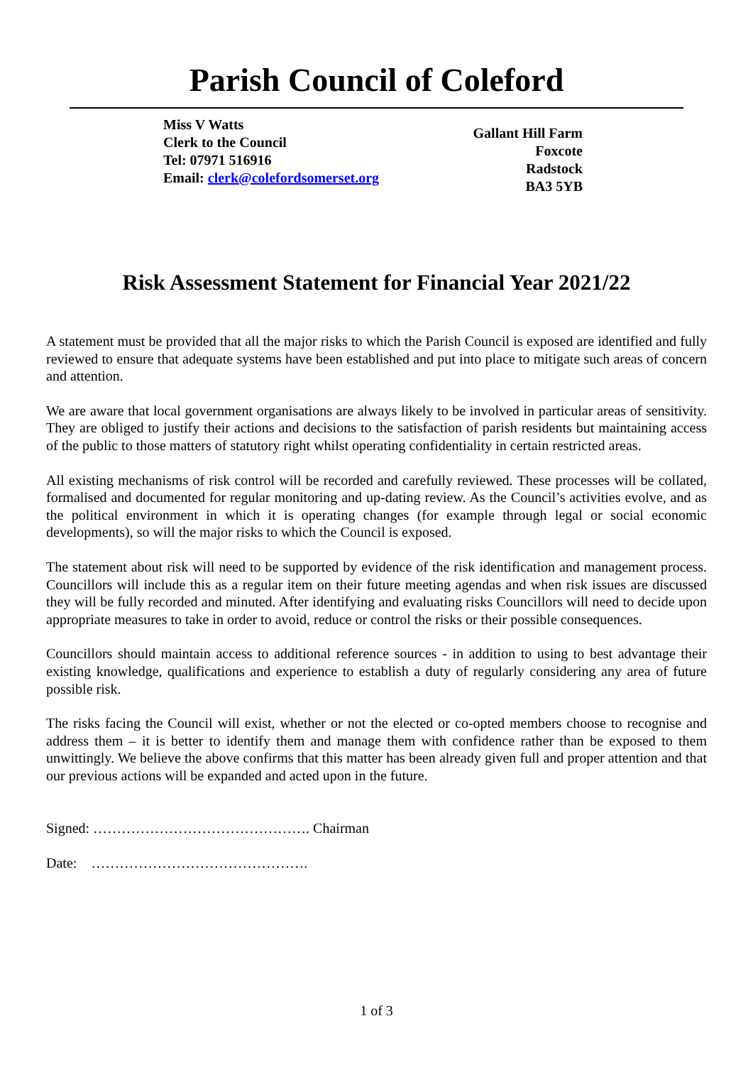Parish Council of Coleford
Miss V Watts
Clerk to the Council
Tel: 07971 516916
Email: clerk@colefordsomerset.org
Gallant Hill Farm
Foxcote
Radstock
BA3 5YB
Risk Assessment Statement for Financial Year 2021/22
A statement must be provided that all the major risks to which the Parish Council is exposed are identified and fully reviewed to ensure that adequate systems have been established and put into place to mitigate such areas of concern and attention.
We are aware that local government organisations are always likely to be involved in particular areas of sensitivity. They are obliged to justify their actions and decisions to the satisfaction of parish residents but maintaining access of the public to those matters of statutory right whilst operating confidentiality in certain restricted areas.
All existing mechanisms of risk control will be recorded and carefully reviewed. These processes will be collated, formalised and documented for regular monitoring and up-dating review. As the Council’s activities evolve, and as the political environment in which it is operating changes (for example through legal or social economic developments), so will the major risks to which the Council is exposed.
The statement about risk will need to be supported by evidence of the risk identification and management process. Councillors will include this as a regular item on their future meeting agendas and when risk issues are discussed they will be fully recorded and minuted. After identifying and evaluating risks Councillors will need to decide upon appropriate measures to take in order to avoid, reduce or control the risks or their possible consequences.
Councillors should maintain access to additional reference sources - in addition to using to best advantage their existing knowledge, qualifications and experience to establish a duty of regularly considering any area of future possible risk.
The risks facing the Council will exist, whether or not the elected or co-opted members choose to recognise and address them – it is better to identify them and manage them with confidence rather than be exposed to them unwittingly. We believe the above confirms that this matter has been already given full and proper attention and that our previous actions will be expanded and acted upon in the future.
Signed: ………………………………………. Chairman
Date: ……………………………………….
1 of 3